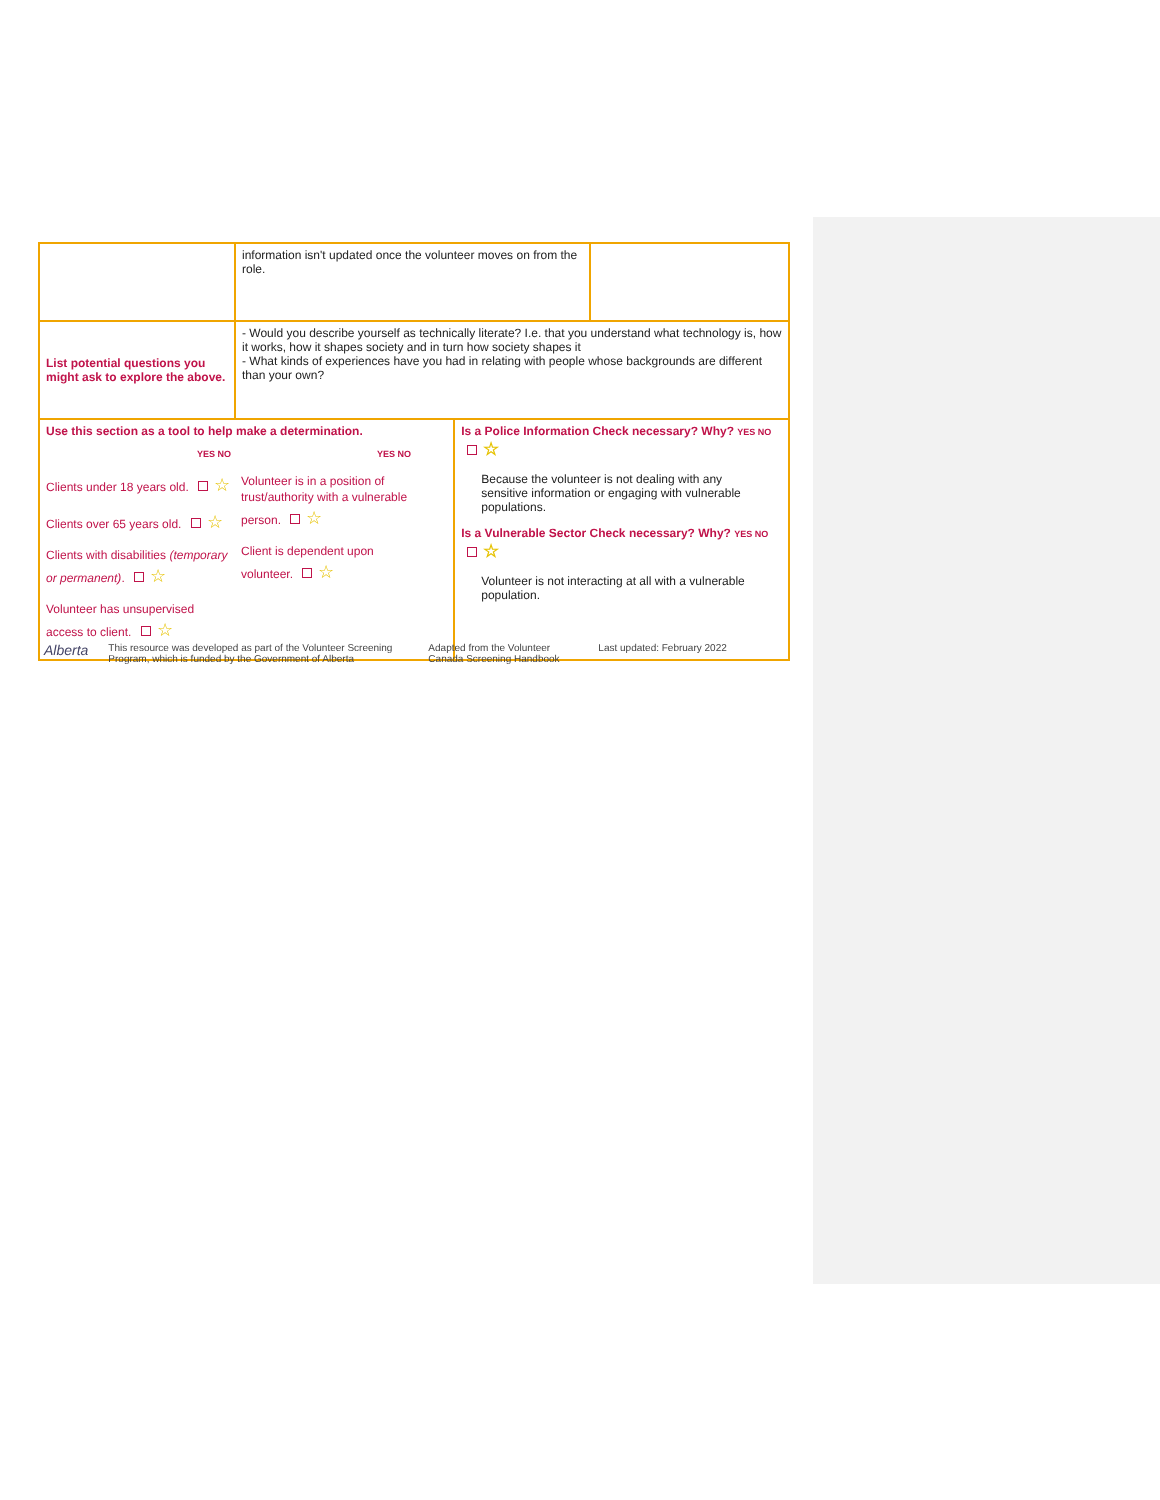| | information isn't updated once the volunteer moves on from the role. | | |
| List potential questions you might ask to explore the above. | - Would you describe yourself as technically literate? I.e. that you understand what technology is, how it works, how it shapes society and in turn how society shapes it - What kinds of experiences have you had in relating with people whose backgrounds are different than your own? | | |
| Use this section as a tool to help make a determination. YES NO Clients under 18 years old. ☆ Clients over 65 years old. ☆ Clients with disabilities (temporary or permanent) . ☆ Volunteer has unsupervised access to client. ☆ YES NO Volunteer is in a position of trust/authority with a vulnerable person. ☆ Client is dependent upon volunteer. ☆ | | Is a Police Information Check necessary? Why? YES NO ☆ Because the volunteer is not dealing with any sensitive information or engaging with vulnerable populations. Is a Vulnerable Sector Check necessary? Why? YES NO ☆ Volunteer is not interacting at all with a vulnerable population. | |
Alberta
This resource was developed as part of the Volunteer Screening Program, which is funded by the Government of Alberta
Adapted from the Volunteer Canada Screening Handbook
Last updated: February 2022